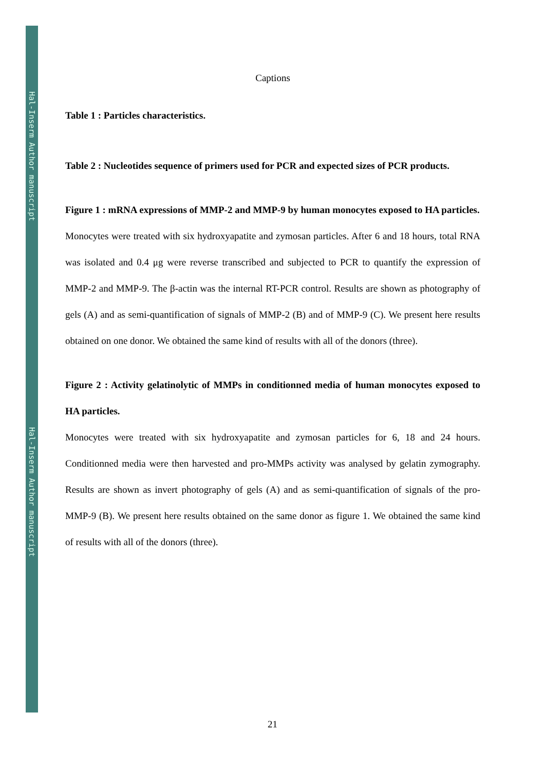Hal-Inserm Author manuscript
Hal-Inserm Author manuscript
Captions
Table 1 : Particles characteristics.
Table 2 : Nucleotides sequence of primers used for PCR and expected sizes of PCR products.
Figure 1 : mRNA expressions of MMP-2 and MMP-9 by human monocytes exposed to HA particles.
Monocytes were treated with six hydroxyapatite and zymosan particles. After 6 and 18 hours, total RNA was isolated and 0.4 μg were reverse transcribed and subjected to PCR to quantify the expression of MMP-2 and MMP-9. The β-actin was the internal RT-PCR control. Results are shown as photography of gels (A) and as semi-quantification of signals of MMP-2 (B) and of MMP-9 (C). We present here results obtained on one donor. We obtained the same kind of results with all of the donors (three).
Figure 2 : Activity gelatinolytic of MMPs in conditionned media of human monocytes exposed to HA particles.
Monocytes were treated with six hydroxyapatite and zymosan particles for 6, 18 and 24 hours. Conditionned media were then harvested and pro-MMPs activity was analysed by gelatin zymography. Results are shown as invert photography of gels (A) and as semi-quantification of signals of the pro-MMP-9 (B). We present here results obtained on the same donor as figure 1. We obtained the same kind of results with all of the donors (three).
21